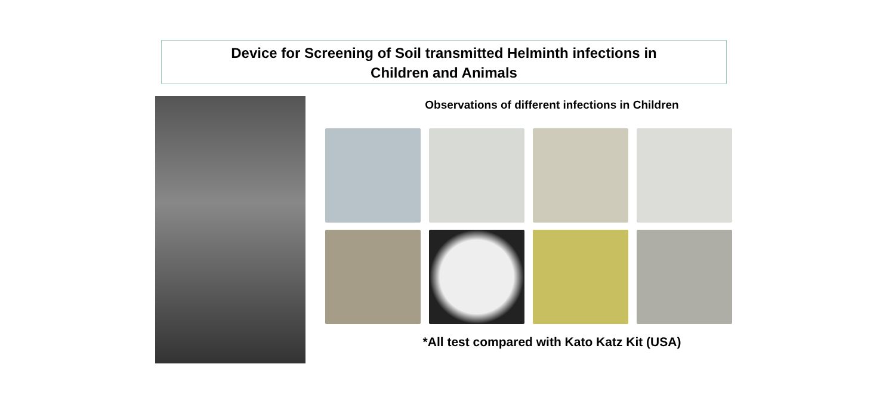Device for Screening of Soil transmitted Helminth infections in
Children and Animals
Observations of different infections in Children
*All test compared with Kato Katz Kit (USA)